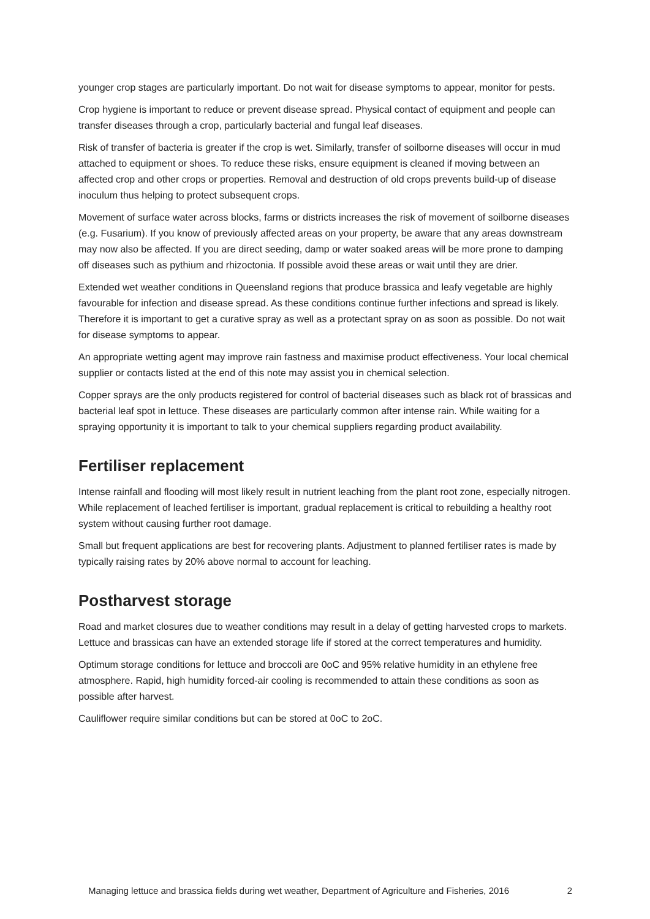younger crop stages are particularly important. Do not wait for disease symptoms to appear, monitor for pests.
Crop hygiene is important to reduce or prevent disease spread. Physical contact of equipment and people can transfer diseases through a crop, particularly bacterial and fungal leaf diseases.
Risk of transfer of bacteria is greater if the crop is wet. Similarly, transfer of soilborne diseases will occur in mud attached to equipment or shoes. To reduce these risks, ensure equipment is cleaned if moving between an affected crop and other crops or properties. Removal and destruction of old crops prevents build-up of disease inoculum thus helping to protect subsequent crops.
Movement of surface water across blocks, farms or districts increases the risk of movement of soilborne diseases (e.g. Fusarium). If you know of previously affected areas on your property, be aware that any areas downstream may now also be affected. If you are direct seeding, damp or water soaked areas will be more prone to damping off diseases such as pythium and rhizoctonia. If possible avoid these areas or wait until they are drier.
Extended wet weather conditions in Queensland regions that produce brassica and leafy vegetable are highly favourable for infection and disease spread. As these conditions continue further infections and spread is likely. Therefore it is important to get a curative spray as well as a protectant spray on as soon as possible. Do not wait for disease symptoms to appear.
An appropriate wetting agent may improve rain fastness and maximise product effectiveness. Your local chemical supplier or contacts listed at the end of this note may assist you in chemical selection.
Copper sprays are the only products registered for control of bacterial diseases such as black rot of brassicas and bacterial leaf spot in lettuce. These diseases are particularly common after intense rain. While waiting for a spraying opportunity it is important to talk to your chemical suppliers regarding product availability.
Fertiliser replacement
Intense rainfall and flooding will most likely result in nutrient leaching from the plant root zone, especially nitrogen. While replacement of leached fertiliser is important, gradual replacement is critical to rebuilding a healthy root system without causing further root damage.
Small but frequent applications are best for recovering plants. Adjustment to planned fertiliser rates is made by typically raising rates by 20% above normal to account for leaching.
Postharvest storage
Road and market closures due to weather conditions may result in a delay of getting harvested crops to markets. Lettuce and brassicas can have an extended storage life if stored at the correct temperatures and humidity.
Optimum storage conditions for lettuce and broccoli are 0oC and 95% relative humidity in an ethylene free atmosphere. Rapid, high humidity forced-air cooling is recommended to attain these conditions as soon as possible after harvest.
Cauliflower require similar conditions but can be stored at 0oC to 2oC.
Managing lettuce and brassica fields during wet weather, Department of Agriculture and Fisheries, 2016 2